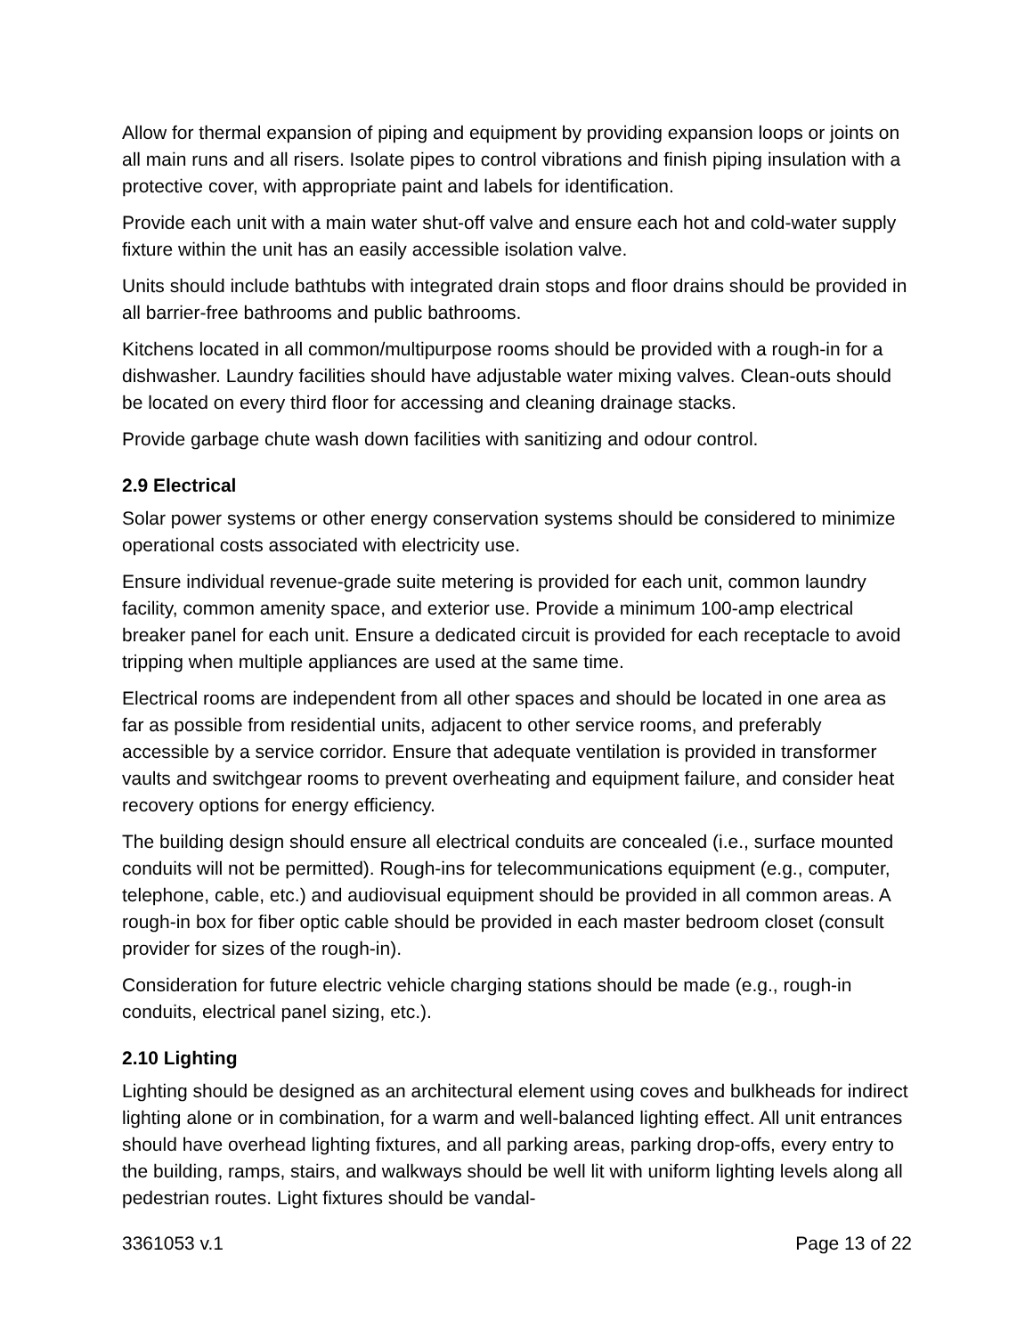Allow for thermal expansion of piping and equipment by providing expansion loops or joints on all main runs and all risers. Isolate pipes to control vibrations and finish piping insulation with a protective cover, with appropriate paint and labels for identification.
Provide each unit with a main water shut-off valve and ensure each hot and cold-water supply fixture within the unit has an easily accessible isolation valve.
Units should include bathtubs with integrated drain stops and floor drains should be provided in all barrier-free bathrooms and public bathrooms.
Kitchens located in all common/multipurpose rooms should be provided with a rough-in for a dishwasher. Laundry facilities should have adjustable water mixing valves. Clean-outs should be located on every third floor for accessing and cleaning drainage stacks.
Provide garbage chute wash down facilities with sanitizing and odour control.
2.9 Electrical
Solar power systems or other energy conservation systems should be considered to minimize operational costs associated with electricity use.
Ensure individual revenue-grade suite metering is provided for each unit, common laundry facility, common amenity space, and exterior use. Provide a minimum 100-amp electrical breaker panel for each unit. Ensure a dedicated circuit is provided for each receptacle to avoid tripping when multiple appliances are used at the same time.
Electrical rooms are independent from all other spaces and should be located in one area as far as possible from residential units, adjacent to other service rooms, and preferably accessible by a service corridor. Ensure that adequate ventilation is provided in transformer vaults and switchgear rooms to prevent overheating and equipment failure, and consider heat recovery options for energy efficiency.
The building design should ensure all electrical conduits are concealed (i.e., surface mounted conduits will not be permitted). Rough-ins for telecommunications equipment (e.g., computer, telephone, cable, etc.) and audiovisual equipment should be provided in all common areas. A rough-in box for fiber optic cable should be provided in each master bedroom closet (consult provider for sizes of the rough-in).
Consideration for future electric vehicle charging stations should be made (e.g., rough-in conduits, electrical panel sizing, etc.).
2.10 Lighting
Lighting should be designed as an architectural element using coves and bulkheads for indirect lighting alone or in combination, for a warm and well-balanced lighting effect. All unit entrances should have overhead lighting fixtures, and all parking areas, parking drop-offs, every entry to the building, ramps, stairs, and walkways should be well lit with uniform lighting levels along all pedestrian routes. Light fixtures should be vandal-
3361053 v.1 Page 13 of 22